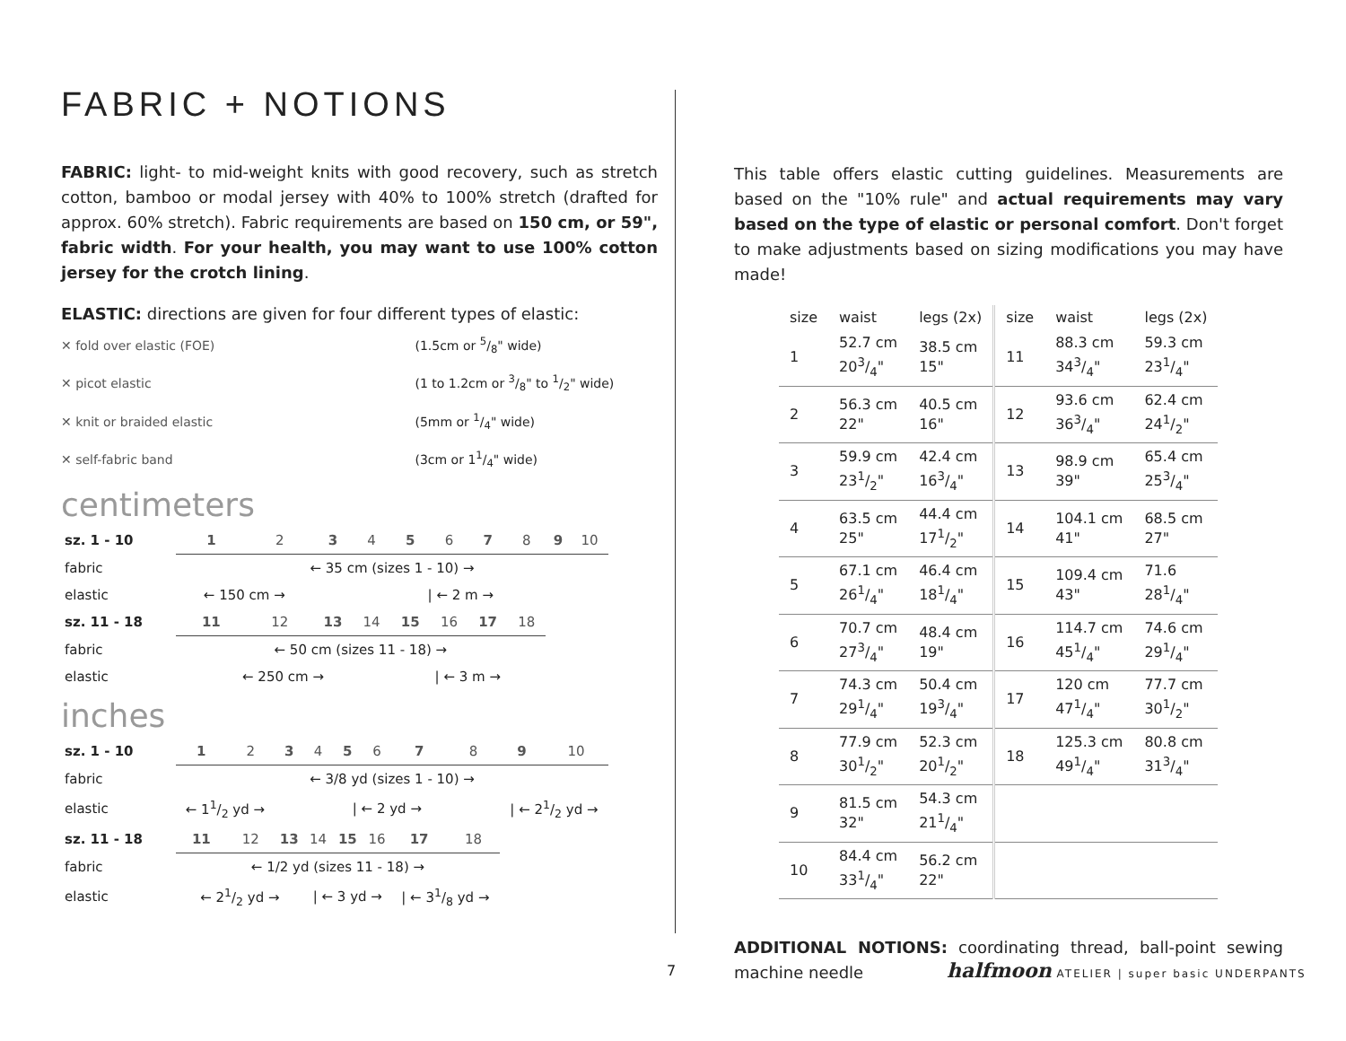FABRIC + NOTIONS
FABRIC: light- to mid-weight knits with good recovery, such as stretch cotton, bamboo or modal jersey with 40% to 100% stretch (drafted for approx. 60% stretch). Fabric requirements are based on 150 cm, or 59", fabric width. For your health, you may want to use 100% cotton jersey for the crotch lining.
ELASTIC: directions are given for four different types of elastic:
✕ fold over elastic (FOE) (1.5cm or 5/8" wide)
✕ picot elastic (1 to 1.2cm or 3/8" to 1/2" wide)
✕ knit or braided elastic (5mm or 1/4" wide)
✕ self-fabric band (3cm or 11/4" wide)
centimeters
| sz. 1 - 10 | 1 | 2 | 3 | 4 | 5 | 6 | 7 | 8 | 9 | 10 |
| fabric | ← 35 cm (sizes 1 - 10) → | | | | | | | | | |
| elastic | ← 150 cm → | | / ← 2 m → | | | | | | | |
| sz. 11 - 18 | 11 | 12 | 13 | 14 | 15 | 16 | 17 | 18 | | |
| fabric | ← 50 cm (sizes 11 - 18) → | | | | | | | | | |
| elastic | ← 250 cm → | | | | / ← 3 m → | | | | | |
inches
| sz. 1 - 10 | 1 | 2 | 3 | 4 | 5 | 6 | 7 | 8 | 9 | 10 |
| fabric | ← 3/8 yd (sizes 1 - 10) → | | | | | | | | | |
| elastic | ← 11/2 yd → | | / ← 2 yd → | | | | | | / ← 21/2 yd → | |
| sz. 11 - 18 | 11 | 12 | 13 | 14 | 15 | 16 | 17 | 18 | | |
| fabric | ← 1/2 yd (sizes 11 - 18) → | | | | | | | | | |
| elastic | ← 21/2 yd → | | | / ← 3 yd → | | | / ← 31/8 yd → | | | |
This table offers elastic cutting guidelines. Measurements are based on the "10% rule" and actual requirements may vary based on the type of elastic or personal comfort. Don't forget to make adjustments based on sizing modifications you may have made!
| size | waist | legs (2x) | size | waist | legs (2x) |
| --- | --- | --- | --- | --- | --- |
| 1 | 52.7 cm 203/4" | 38.5 cm 15" | 11 | 88.3 cm 343/4" | 59.3 cm 231/4" |
| 2 | 56.3 cm 22" | 40.5 cm 16" | 12 | 93.6 cm 363/4" | 62.4 cm 241/2" |
| 3 | 59.9 cm 231/2" | 42.4 cm 163/4" | 13 | 98.9 cm 39" | 65.4 cm 253/4" |
| 4 | 63.5 cm 25" | 44.4 cm 171/2" | 14 | 104.1 cm 41" | 68.5 cm 27" |
| 5 | 67.1 cm 261/4" | 46.4 cm 181/4" | 15 | 109.4 cm 43" | 71.6 281/4" |
| 6 | 70.7 cm 273/4" | 48.4 cm 19" | 16 | 114.7 cm 451/4" | 74.6 cm 291/4" |
| 7 | 74.3 cm 291/4" | 50.4 cm 193/4" | 17 | 120 cm 471/4" | 77.7 cm 301/2" |
| 8 | 77.9 cm 301/2" | 52.3 cm 201/2" | 18 | 125.3 cm 491/4" | 80.8 cm 313/4" |
| 9 | 81.5 cm 32" | 54.3 cm 211/4" | | | |
| 10 | 84.4 cm 331/4" | 56.2 cm 22" | | | |
ADDITIONAL NOTIONS: coordinating thread, ball-point sewing machine needle
7
halfmoon ATELIER | super basic UNDERPANTS